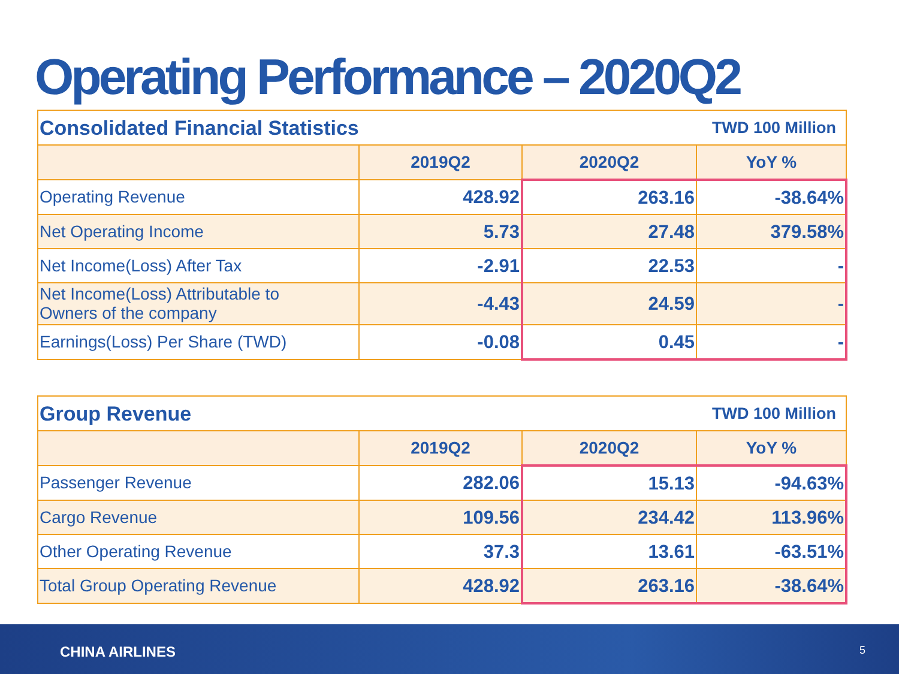Operating Performance – 2020Q2
| Consolidated Financial Statistics | | | TWD 100 Million |
| | 2019Q2 | 2020Q2 | YoY % |
| Operating Revenue | 428.92 | 263.16 | -38.64% |
| Net Operating Income | 5.73 | 27.48 | 379.58% |
| Net Income(Loss) After Tax | -2.91 | 22.53 | - |
| Net Income(Loss) Attributable to Owners of the company | -4.43 | 24.59 | - |
| Earnings(Loss) Per Share (TWD) | -0.08 | 0.45 | - |
| Group Revenue | | | TWD 100 Million |
| | 2019Q2 | 2020Q2 | YoY % |
| Passenger Revenue | 282.06 | 15.13 | -94.63% |
| Cargo Revenue | 109.56 | 234.42 | 113.96% |
| Other Operating Revenue | 37.3 | 13.61 | -63.51% |
| Total Group Operating Revenue | 428.92 | 263.16 | -38.64% |
CHINA AIRLINES 5